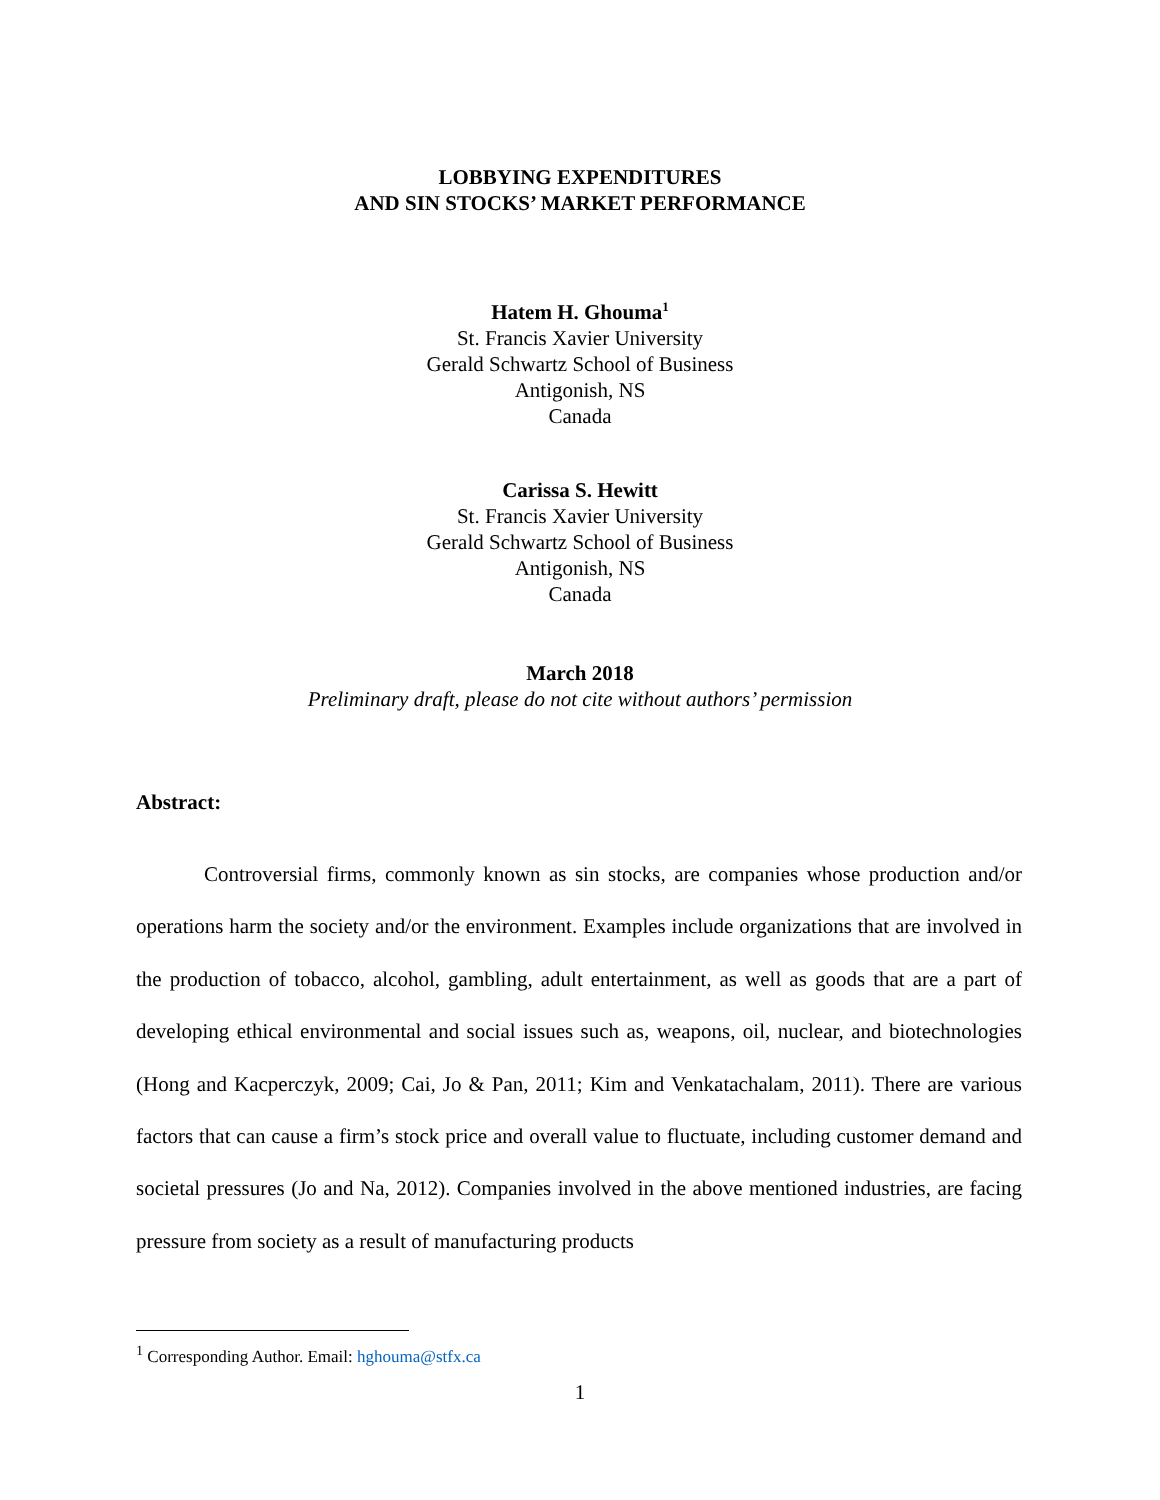LOBBYING EXPENDITURES
AND SIN STOCKS’ MARKET PERFORMANCE
Hatem H. Ghouma<sup>1</sup>
St. Francis Xavier University
Gerald Schwartz School of Business
Antigonish, NS
Canada
Carissa S. Hewitt
St. Francis Xavier University
Gerald Schwartz School of Business
Antigonish, NS
Canada
March 2018
Preliminary draft, please do not cite without authors’ permission
Abstract:
Controversial firms, commonly known as sin stocks, are companies whose production and/or operations harm the society and/or the environment. Examples include organizations that are involved in the production of tobacco, alcohol, gambling, adult entertainment, as well as goods that are a part of developing ethical environmental and social issues such as, weapons, oil, nuclear, and biotechnologies (Hong and Kacperczyk, 2009; Cai, Jo & Pan, 2011; Kim and Venkatachalam, 2011). There are various factors that can cause a firm’s stock price and overall value to fluctuate, including customer demand and societal pressures (Jo and Na, 2012). Companies involved in the above mentioned industries, are facing pressure from society as a result of manufacturing products
<sup>1</sup> Corresponding Author. Email: hghouma@stfx.ca
1